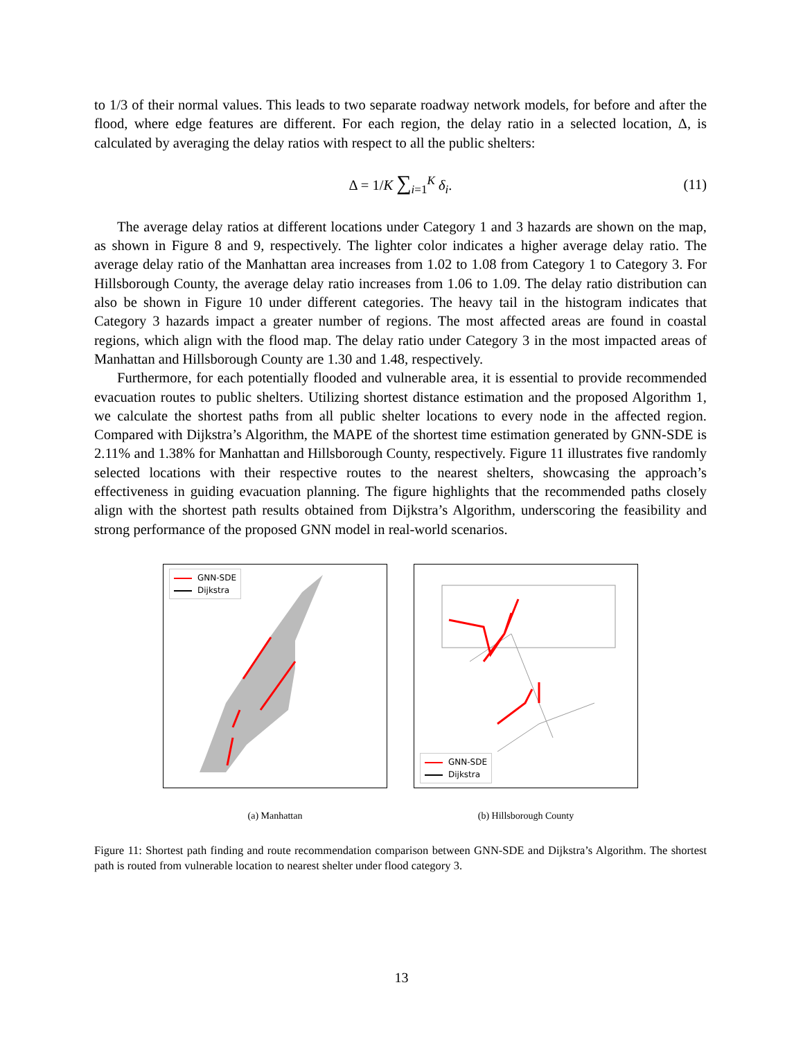to 1/3 of their normal values. This leads to two separate roadway network models, for before and after the flood, where edge features are different. For each region, the delay ratio in a selected location, Δ, is calculated by averaging the delay ratios with respect to all the public shelters:
Δ = 1/K ∑<sub>i=1</sub><sup>K</sup> δ<sub>i</sub>. (11)
The average delay ratios at different locations under Category 1 and 3 hazards are shown on the map, as shown in Figure 8 and 9, respectively. The lighter color indicates a higher average delay ratio. The average delay ratio of the Manhattan area increases from 1.02 to 1.08 from Category 1 to Category 3. For Hillsborough County, the average delay ratio increases from 1.06 to 1.09. The delay ratio distribution can also be shown in Figure 10 under different categories. The heavy tail in the histogram indicates that Category 3 hazards impact a greater number of regions. The most affected areas are found in coastal regions, which align with the flood map. The delay ratio under Category 3 in the most impacted areas of Manhattan and Hillsborough County are 1.30 and 1.48, respectively.
Furthermore, for each potentially flooded and vulnerable area, it is essential to provide recommended evacuation routes to public shelters. Utilizing shortest distance estimation and the proposed Algorithm 1, we calculate the shortest paths from all public shelter locations to every node in the affected region. Compared with Dijkstra’s Algorithm, the MAPE of the shortest time estimation generated by GNN-SDE is 2.11% and 1.38% for Manhattan and Hillsborough County, respectively. Figure 11 illustrates five randomly selected locations with their respective routes to the nearest shelters, showcasing the approach’s effectiveness in guiding evacuation planning. The figure highlights that the recommended paths closely align with the shortest path results obtained from Dijkstra’s Algorithm, underscoring the feasibility and strong performance of the proposed GNN model in real-world scenarios.
GNN-SDE
Dijkstra
(a) Manhattan
GNN-SDE
Dijkstra
(b) Hillsborough County
Figure 11: Shortest path finding and route recommendation comparison between GNN-SDE and Dijkstra’s Algorithm. The shortest path is routed from vulnerable location to nearest shelter under flood category 3.
13